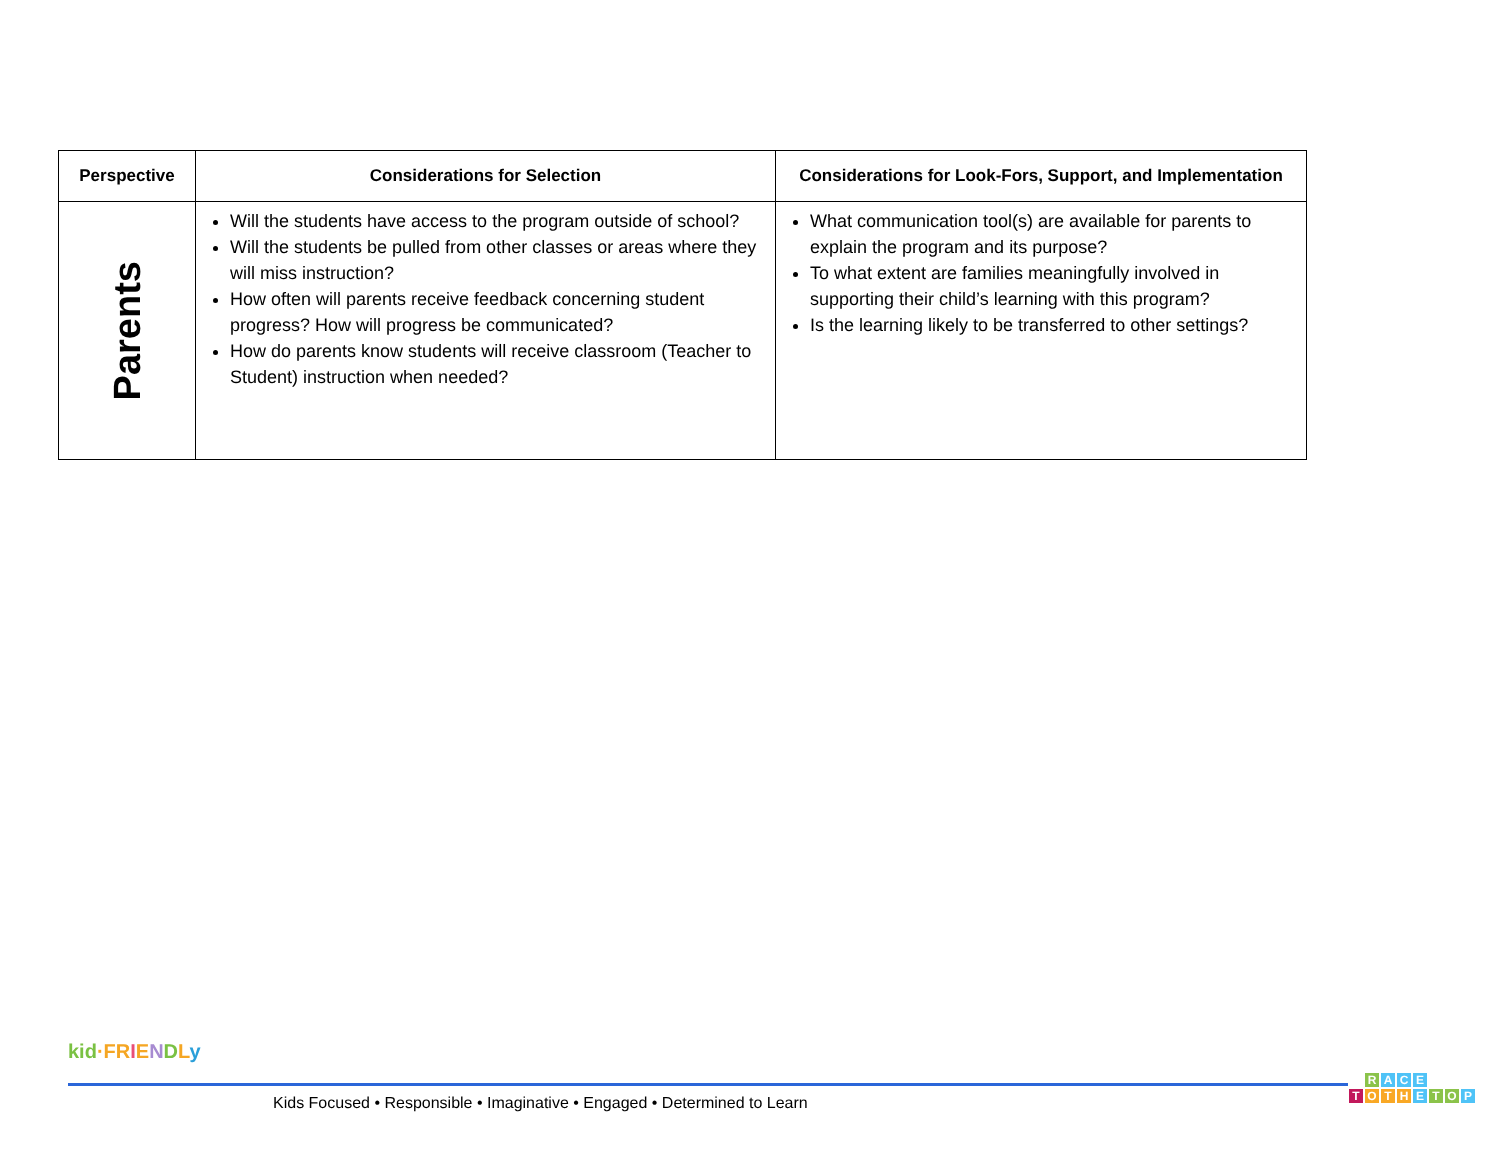| Perspective | Considerations for Selection | Considerations for Look-Fors, Support, and Implementation |
| --- | --- | --- |
| Parents | Will the students have access to the program outside of school? Will the students be pulled from other classes or areas where they will miss instruction? How often will parents receive feedback concerning student progress? How will progress be communicated? How do parents know students will receive classroom (Teacher to Student) instruction when needed? | What communication tool(s) are available for parents to explain the program and its purpose? To what extent are families meaningfully involved in supporting their child’s learning with this program? Is the learning likely to be transferred to other settings? |
kid·FR IENDLy
Kids Focused • Responsible • Imaginative • Engaged • Determined to Learn
RACE
TOTHETOP